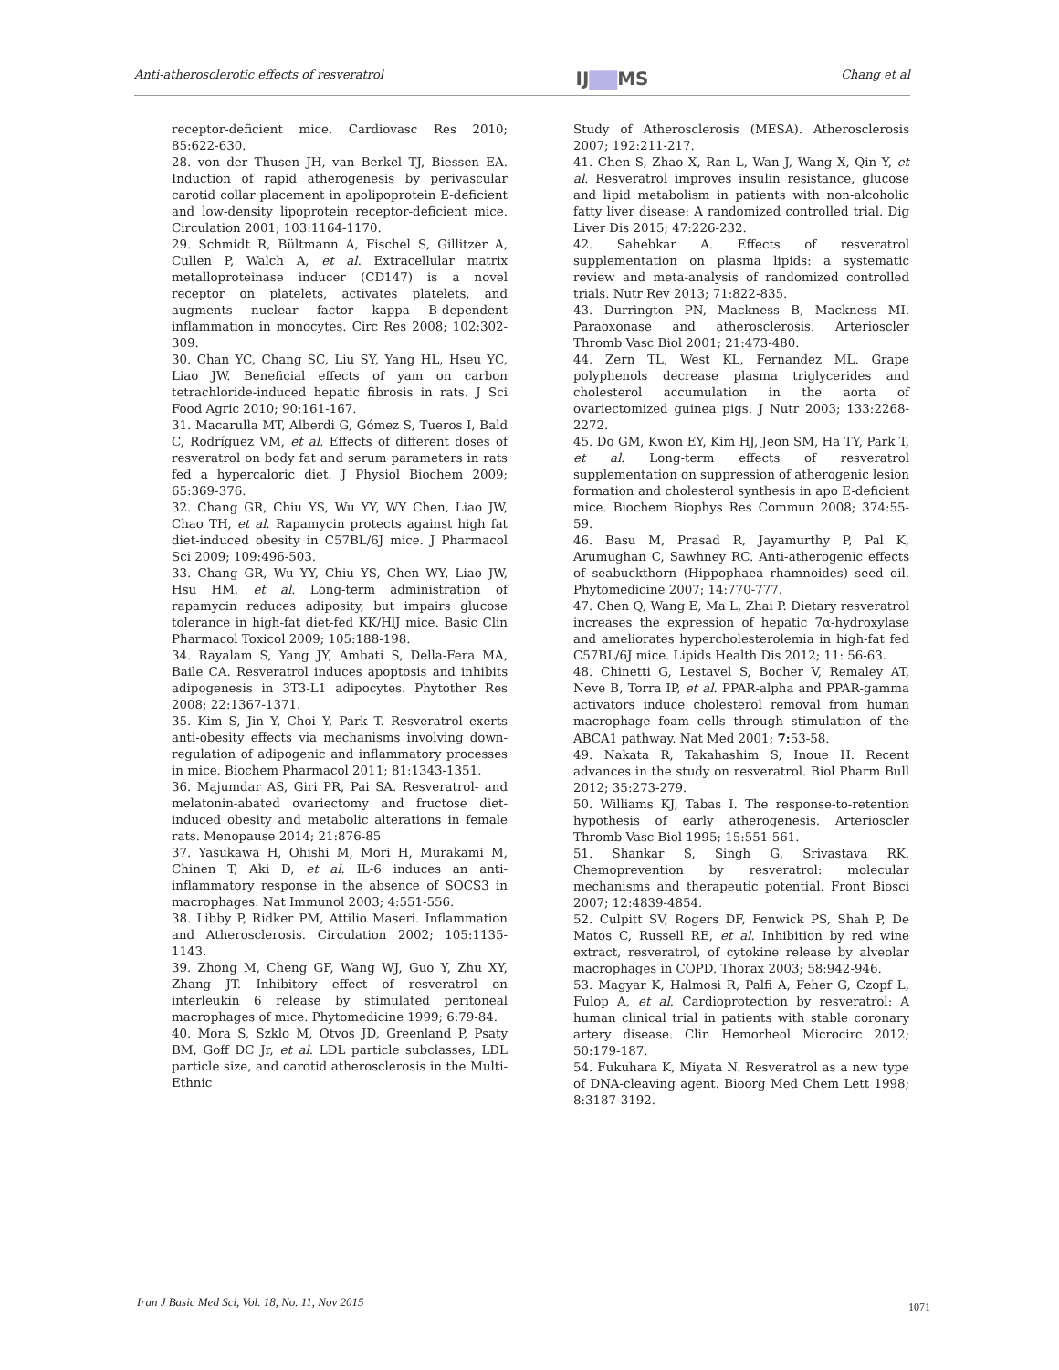Anti-atherosclerotic effects of resveratrol IJ▇▇MS Chang et al
receptor-deficient mice. Cardiovasc Res 2010; 85:622-630.
28. von der Thusen JH, van Berkel TJ, Biessen EA. Induction of rapid atherogenesis by perivascular carotid collar placement in apolipoprotein E-deficient and low-density lipoprotein receptor-deficient mice. Circulation 2001; 103:1164-1170.
29. Schmidt R, Bültmann A, Fischel S, Gillitzer A, Cullen P, Walch A, et al. Extracellular matrix metalloproteinase inducer (CD147) is a novel receptor on platelets, activates platelets, and augments nuclear factor kappa B-dependent inflammation in monocytes. Circ Res 2008; 102:302-309.
30. Chan YC, Chang SC, Liu SY, Yang HL, Hseu YC, Liao JW. Beneficial effects of yam on carbon tetrachloride-induced hepatic fibrosis in rats. J Sci Food Agric 2010; 90:161-167.
31. Macarulla MT, Alberdi G, Gómez S, Tueros I, Bald C, Rodríguez VM, et al. Effects of different doses of resveratrol on body fat and serum parameters in rats fed a hypercaloric diet. J Physiol Biochem 2009; 65:369-376.
32. Chang GR, Chiu YS, Wu YY, WY Chen, Liao JW, Chao TH, et al. Rapamycin protects against high fat diet-induced obesity in C57BL/6J mice. J Pharmacol Sci 2009; 109:496-503.
33. Chang GR, Wu YY, Chiu YS, Chen WY, Liao JW, Hsu HM, et al. Long-term administration of rapamycin reduces adiposity, but impairs glucose tolerance in high-fat diet-fed KK/HlJ mice. Basic Clin Pharmacol Toxicol 2009; 105:188-198.
34. Rayalam S, Yang JY, Ambati S, Della-Fera MA, Baile CA. Resveratrol induces apoptosis and inhibits adipogenesis in 3T3-L1 adipocytes. Phytother Res 2008; 22:1367-1371.
35. Kim S, Jin Y, Choi Y, Park T. Resveratrol exerts anti-obesity effects via mechanisms involving down-regulation of adipogenic and inflammatory processes in mice. Biochem Pharmacol 2011; 81:1343-1351.
36. Majumdar AS, Giri PR, Pai SA. Resveratrol- and melatonin-abated ovariectomy and fructose diet-induced obesity and metabolic alterations in female rats. Menopause 2014; 21:876-85
37. Yasukawa H, Ohishi M, Mori H, Murakami M, Chinen T, Aki D, et al. IL-6 induces an anti-inflammatory response in the absence of SOCS3 in macrophages. Nat Immunol 2003; 4:551-556.
38. Libby P, Ridker PM, Attilio Maseri. Inflammation and Atherosclerosis. Circulation 2002; 105:1135-1143.
39. Zhong M, Cheng GF, Wang WJ, Guo Y, Zhu XY, Zhang JT. Inhibitory effect of resveratrol on interleukin 6 release by stimulated peritoneal macrophages of mice. Phytomedicine 1999; 6:79-84.
40. Mora S, Szklo M, Otvos JD, Greenland P, Psaty BM, Goff DC Jr, et al. LDL particle subclasses, LDL particle size, and carotid atherosclerosis in the Multi-Ethnic
Study of Atherosclerosis (MESA). Atherosclerosis 2007; 192:211-217.
41. Chen S, Zhao X, Ran L, Wan J, Wang X, Qin Y, et al. Resveratrol improves insulin resistance, glucose and lipid metabolism in patients with non-alcoholic fatty liver disease: A randomized controlled trial. Dig Liver Dis 2015; 47:226-232.
42. Sahebkar A. Effects of resveratrol supplementation on plasma lipids: a systematic review and meta-analysis of randomized controlled trials. Nutr Rev 2013; 71:822-835.
43. Durrington PN, Mackness B, Mackness MI. Paraoxonase and atherosclerosis. Arterioscler Thromb Vasc Biol 2001; 21:473-480.
44. Zern TL, West KL, Fernandez ML. Grape polyphenols decrease plasma triglycerides and cholesterol accumulation in the aorta of ovariectomized guinea pigs. J Nutr 2003; 133:2268-2272.
45. Do GM, Kwon EY, Kim HJ, Jeon SM, Ha TY, Park T, et al. Long-term effects of resveratrol supplementation on suppression of atherogenic lesion formation and cholesterol synthesis in apo E-deficient mice. Biochem Biophys Res Commun 2008; 374:55-59.
46. Basu M, Prasad R, Jayamurthy P, Pal K, Arumughan C, Sawhney RC. Anti-atherogenic effects of seabuckthorn (Hippophaea rhamnoides) seed oil. Phytomedicine 2007; 14:770-777.
47. Chen Q, Wang E, Ma L, Zhai P. Dietary resveratrol increases the expression of hepatic 7α-hydroxylase and ameliorates hypercholesterolemia in high-fat fed C57BL/6J mice. Lipids Health Dis 2012; 11: 56-63.
48. Chinetti G, Lestavel S, Bocher V, Remaley AT, Neve B, Torra IP, et al. PPAR-alpha and PPAR-gamma activators induce cholesterol removal from human macrophage foam cells through stimulation of the ABCA1 pathway. Nat Med 2001; 7: 53-58.
49. Nakata R, Takahashim S, Inoue H. Recent advances in the study on resveratrol. Biol Pharm Bull 2012; 35:273-279.
50. Williams KJ, Tabas I. The response-to-retention hypothesis of early atherogenesis. Arterioscler Thromb Vasc Biol 1995; 15:551-561.
51. Shankar S, Singh G, Srivastava RK. Chemoprevention by resveratrol: molecular mechanisms and therapeutic potential. Front Biosci 2007; 12:4839-4854.
52. Culpitt SV, Rogers DF, Fenwick PS, Shah P, De Matos C, Russell RE, et al. Inhibition by red wine extract, resveratrol, of cytokine release by alveolar macrophages in COPD. Thorax 2003; 58:942-946.
53. Magyar K, Halmosi R, Palfi A, Feher G, Czopf L, Fulop A, et al. Cardioprotection by resveratrol: A human clinical trial in patients with stable coronary artery disease. Clin Hemorheol Microcirc 2012; 50:179-187.
54. Fukuhara K, Miyata N. Resveratrol as a new type of DNA-cleaving agent. Bioorg Med Chem Lett 1998; 8:3187-3192.
Iran J Basic Med Sci, Vol. 18, No. 11, Nov 2015
1071